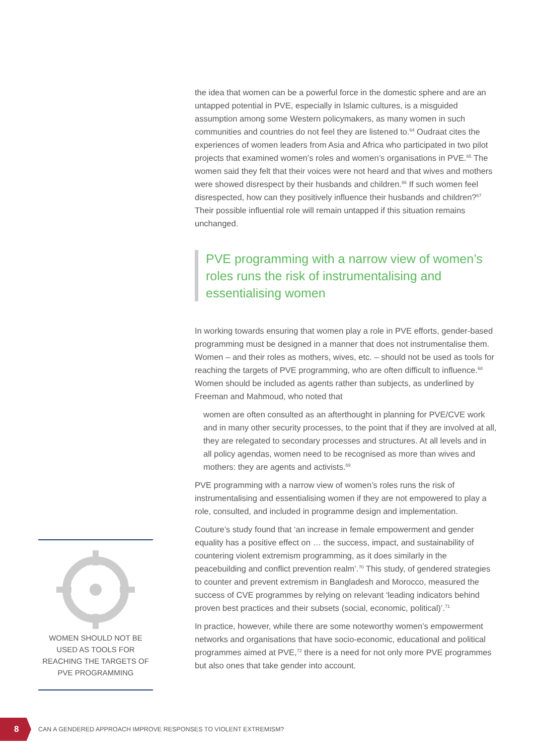the idea that women can be a powerful force in the domestic sphere and are an untapped potential in PVE, especially in Islamic cultures, is a misguided assumption among some Western policymakers, as many women in such communities and countries do not feel they are listened to.<sup>64</sup> Oudraat cites the experiences of women leaders from Asia and Africa who participated in two pilot projects that examined women’s roles and women’s organisations in PVE.<sup>65</sup> The women said they felt that their voices were not heard and that wives and mothers were showed disrespect by their husbands and children.<sup>66</sup> If such women feel disrespected, how can they positively influence their husbands and children?<sup>67</sup> Their possible influential role will remain untapped if this situation remains unchanged.
PVE programming with a narrow view of women’s roles runs the risk of instrumentalising and essentialising women
In working towards ensuring that women play a role in PVE efforts, gender-based programming must be designed in a manner that does not instrumentalise them. Women – and their roles as mothers, wives, etc. – should not be used as tools for reaching the targets of PVE programming, who are often difficult to influence.<sup>68</sup> Women should be included as agents rather than subjects, as underlined by Freeman and Mahmoud, who noted that
women are often consulted as an afterthought in planning for PVE/CVE work and in many other security processes, to the point that if they are involved at all, they are relegated to secondary processes and structures. At all levels and in all policy agendas, women need to be recognised as more than wives and mothers: they are agents and activists.<sup>69</sup>
PVE programming with a narrow view of women’s roles runs the risk of instrumentalising and essentialising women if they are not empowered to play a role, consulted, and included in programme design and implementation.
Couture’s study found that ‘an increase in female empowerment and gender equality has a positive effect on … the success, impact, and sustainability of countering violent extremism programming, as it does similarly in the peacebuilding and conflict prevention realm’.<sup>70</sup> This study, of gendered strategies to counter and prevent extremism in Bangladesh and Morocco, measured the success of CVE programmes by relying on relevant ‘leading indicators behind proven best practices and their subsets (social, economic, political)’.<sup>71</sup>
In practice, however, while there are some noteworthy women’s empowerment networks and organisations that have socio-economic, educational and political programmes aimed at PVE,<sup>72</sup> there is a need for not only more PVE programmes but also ones that take gender into account.
WOMEN SHOULD NOT BE USED AS TOOLS FOR REACHING THE TARGETS OF PVE PROGRAMMING
8
CAN A GENDERED APPROACH IMPROVE RESPONSES TO VIOLENT EXTREMISM?